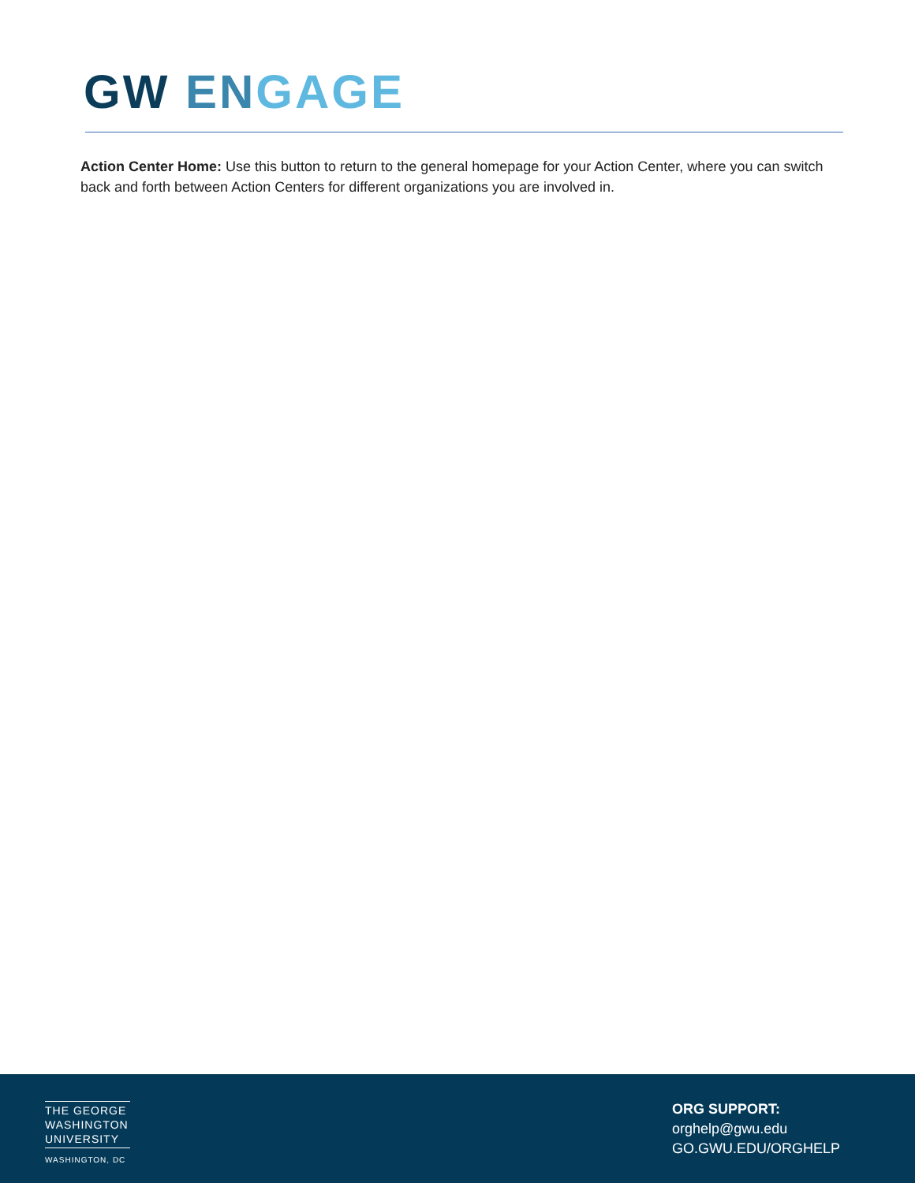GW EN GAGE
Action Center Home: Use this button to return to the general homepage for your Action Center, where you can switch back and forth between Action Centers for different organizations you are involved in.
THE GEORGE
WASHINGTON
UNIVERSITY
WASHINGTON, DC
ORG SUPPORT:
orghelp@gwu.edu
GO.GWU.EDU/ORGHELP